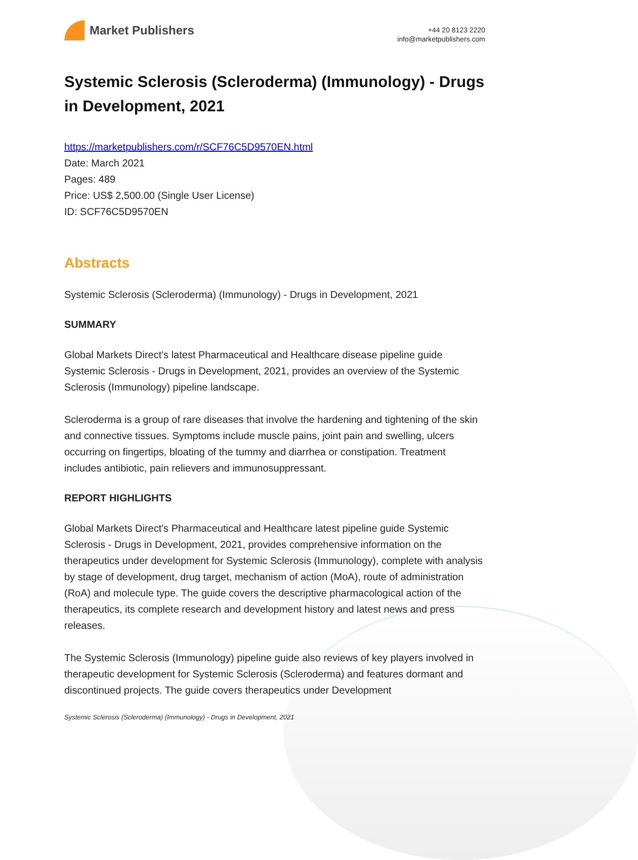Market Publishers
+44 20 8123 2220
info@marketpublishers.com
Systemic Sclerosis (Scleroderma) (Immunology) - Drugs in Development, 2021
https://marketpublishers.com/r/SCF76C5D9570EN.html
Date: March 2021
Pages: 489
Price: US$ 2,500.00 (Single User License)
ID: SCF76C5D9570EN
Abstracts
Systemic Sclerosis (Scleroderma) (Immunology) - Drugs in Development, 2021
SUMMARY
Global Markets Direct's latest Pharmaceutical and Healthcare disease pipeline guide Systemic Sclerosis - Drugs in Development, 2021, provides an overview of the Systemic Sclerosis (Immunology) pipeline landscape.
Scleroderma is a group of rare diseases that involve the hardening and tightening of the skin and connective tissues. Symptoms include muscle pains, joint pain and swelling, ulcers occurring on fingertips, bloating of the tummy and diarrhea or constipation. Treatment includes antibiotic, pain relievers and immunosuppressant.
REPORT HIGHLIGHTS
Global Markets Direct's Pharmaceutical and Healthcare latest pipeline guide Systemic Sclerosis - Drugs in Development, 2021, provides comprehensive information on the therapeutics under development for Systemic Sclerosis (Immunology), complete with analysis by stage of development, drug target, mechanism of action (MoA), route of administration (RoA) and molecule type. The guide covers the descriptive pharmacological action of the therapeutics, its complete research and development history and latest news and press releases.
The Systemic Sclerosis (Immunology) pipeline guide also reviews of key players involved in therapeutic development for Systemic Sclerosis (Scleroderma) and features dormant and discontinued projects. The guide covers therapeutics under Development
Systemic Sclerosis (Scleroderma) (Immunology) - Drugs in Development, 2021